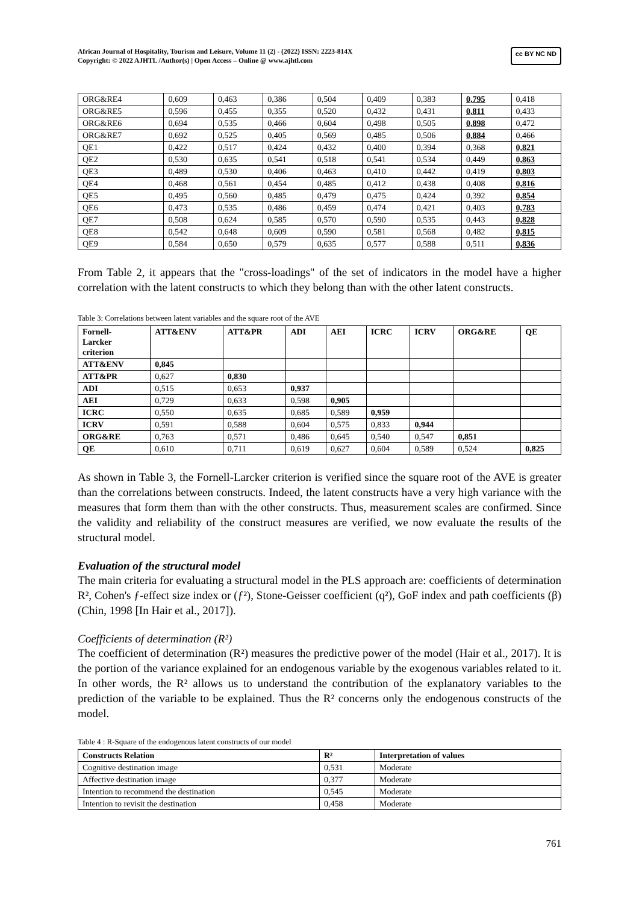African Journal of Hospitality, Tourism and Leisure, Volume 11 (2) - (2022) ISSN: 2223-814X
Copyright: © 2022 AJHTL /Author(s) | Open Access – Online @ www.ajhtl.com
cc BY NC ND
| ORG&RE4 | 0,609 | 0,463 | 0,386 | 0,504 | 0,409 | 0,383 | 0,795 | 0,418 |
| ORG&RE5 | 0,596 | 0,455 | 0,355 | 0,520 | 0,432 | 0,431 | 0,811 | 0,433 |
| ORG&RE6 | 0,694 | 0,535 | 0,466 | 0,604 | 0,498 | 0,505 | 0,898 | 0,472 |
| ORG&RE7 | 0,692 | 0,525 | 0,405 | 0,569 | 0,485 | 0,506 | 0,884 | 0,466 |
| QE1 | 0,422 | 0,517 | 0,424 | 0,432 | 0,400 | 0,394 | 0,368 | 0,821 |
| QE2 | 0,530 | 0,635 | 0,541 | 0,518 | 0,541 | 0,534 | 0,449 | 0,863 |
| QE3 | 0,489 | 0,530 | 0,406 | 0,463 | 0,410 | 0,442 | 0,419 | 0,803 |
| QE4 | 0,468 | 0,561 | 0,454 | 0,485 | 0,412 | 0,438 | 0,408 | 0,816 |
| QE5 | 0,495 | 0,560 | 0,485 | 0,479 | 0,475 | 0,424 | 0,392 | 0,854 |
| QE6 | 0,473 | 0,535 | 0,486 | 0,459 | 0,474 | 0,421 | 0,403 | 0,783 |
| QE7 | 0,508 | 0,624 | 0,585 | 0,570 | 0,590 | 0,535 | 0,443 | 0,828 |
| QE8 | 0,542 | 0,648 | 0,609 | 0,590 | 0,581 | 0,568 | 0,482 | 0,815 |
| QE9 | 0,584 | 0,650 | 0,579 | 0,635 | 0,577 | 0,588 | 0,511 | 0,836 |
From Table 2, it appears that the "cross-loadings" of the set of indicators in the model have a higher correlation with the latent constructs to which they belong than with the other latent constructs.
Table 3: Correlations between latent variables and the square root of the AVE
| Fornell- Larcker criterion | ATT&ENV | ATT&PR | ADI | AEI | ICRC | ICRV | ORG&RE | QE |
| --- | --- | --- | --- | --- | --- | --- | --- | --- |
| ATT&ENV | 0,845 | | | | | | | |
| ATT&PR | 0,627 | 0,830 | | | | | | |
| ADI | 0,515 | 0,653 | 0,937 | | | | | |
| AEI | 0,729 | 0,633 | 0,598 | 0,905 | | | | |
| ICRC | 0,550 | 0,635 | 0,685 | 0,589 | 0,959 | | | |
| ICRV | 0,591 | 0,588 | 0,604 | 0,575 | 0,833 | 0,944 | | |
| ORG&RE | 0,763 | 0,571 | 0,486 | 0,645 | 0,540 | 0,547 | 0,851 | |
| QE | 0,610 | 0,711 | 0,619 | 0,627 | 0,604 | 0,589 | 0,524 | 0,825 |
As shown in Table 3, the Fornell-Larcker criterion is verified since the square root of the AVE is greater than the correlations between constructs. Indeed, the latent constructs have a very high variance with the measures that form them than with the other constructs. Thus, measurement scales are confirmed. Since the validity and reliability of the construct measures are verified, we now evaluate the results of the structural model.
Evaluation of the structural model
The main criteria for evaluating a structural model in the PLS approach are: coefficients of determination R², Cohen's ƒ-effect size index or (ƒ²), Stone-Geisser coefficient (q²), GoF index and path coefficients (β) (Chin, 1998 [In Hair et al., 2017]).
Coefficients of determination (R²)
The coefficient of determination (R²) measures the predictive power of the model (Hair et al., 2017). It is the portion of the variance explained for an endogenous variable by the exogenous variables related to it. In other words, the R² allows us to understand the contribution of the explanatory variables to the prediction of the variable to be explained. Thus the R² concerns only the endogenous constructs of the model.
Table 4 : R-Square of the endogenous latent constructs of our model
| Constructs Relation | R² | Interpretation of values |
| --- | --- | --- |
| Cognitive destination image | 0,531 | Moderate |
| Affective destination image | 0,377 | Moderate |
| Intention to recommend the destination | 0,545 | Moderate |
| Intention to revisit the destination | 0,458 | Moderate |
761